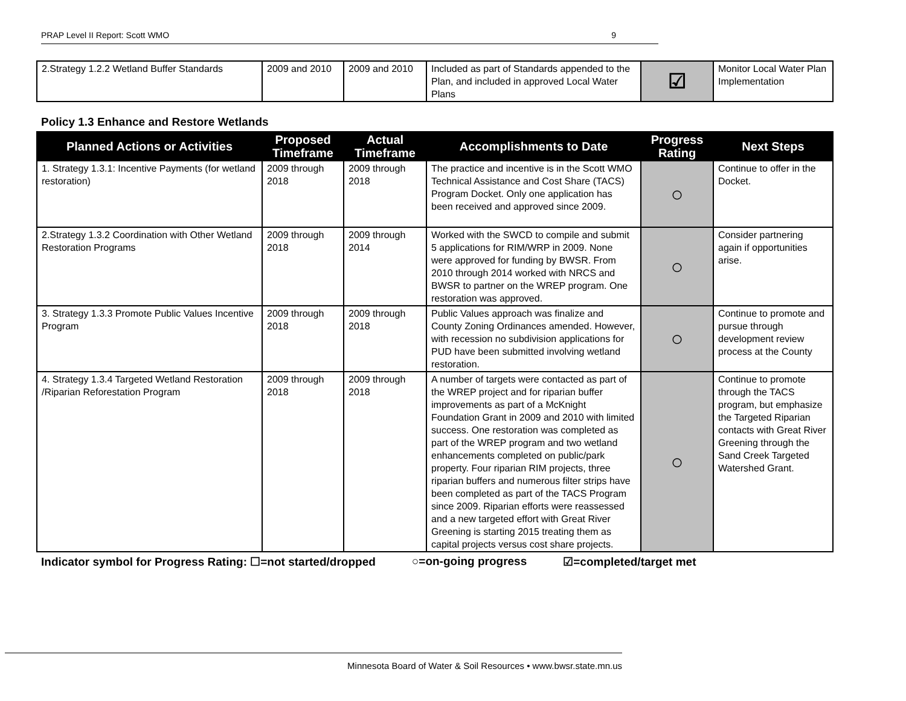PRAP Level II Report: Scott WMO 9
| 2.Strategy 1.2.2 Wetland Buffer Standards | 2009 and 2010 | 2009 and 2010 | Included as part of Standards appended to the Plan, and included in approved Local Water Plans | ☑ | Monitor Local Water Plan Implementation |
Policy 1.3 Enhance and Restore Wetlands
| Planned Actions or Activities | Proposed Timeframe | Actual Timeframe | Accomplishments to Date | Progress Rating | Next Steps |
| --- | --- | --- | --- | --- | --- |
| 1. Strategy 1.3.1: Incentive Payments (for wetland restoration) | 2009 through 2018 | 2009 through 2018 | The practice and incentive is in the Scott WMO Technical Assistance and Cost Share (TACS) Program Docket. Only one application has been received and approved since 2009. | ○ | Continue to offer in the Docket. |
| 2.Strategy 1.3.2 Coordination with Other Wetland Restoration Programs | 2009 through 2018 | 2009 through 2014 | Worked with the SWCD to compile and submit 5 applications for RIM/WRP in 2009. None were approved for funding by BWSR. From 2010 through 2014 worked with NRCS and BWSR to partner on the WREP program. One restoration was approved. | ○ | Consider partnering again if opportunities arise. |
| 3. Strategy 1.3.3 Promote Public Values Incentive Program | 2009 through 2018 | 2009 through 2018 | Public Values approach was finalize and County Zoning Ordinances amended. However, with recession no subdivision applications for PUD have been submitted involving wetland restoration. | ○ | Continue to promote and pursue through development review process at the County |
| 4. Strategy 1.3.4 Targeted Wetland Restoration /Riparian Reforestation Program | 2009 through 2018 | 2009 through 2018 | A number of targets were contacted as part of the WREP project and for riparian buffer improvements as part of a McKnight Foundation Grant in 2009 and 2010 with limited success. One restoration was completed as part of the WREP program and two wetland enhancements completed on public/park property. Four riparian RIM projects, three riparian buffers and numerous filter strips have been completed as part of the TACS Program since 2009. Riparian efforts were reassessed and a new targeted effort with Great River Greening is starting 2015 treating them as capital projects versus cost share projects. | ○ | Continue to promote through the TACS program, but emphasize the Targeted Riparian contacts with Great River Greening through the Sand Creek Targeted Watershed Grant. |
Indicator symbol for Progress Rating: ☐=not started/dropped ○=on-going progress ☑=completed/target met
Minnesota Board of Water & Soil Resources • www.bwsr.state.mn.us